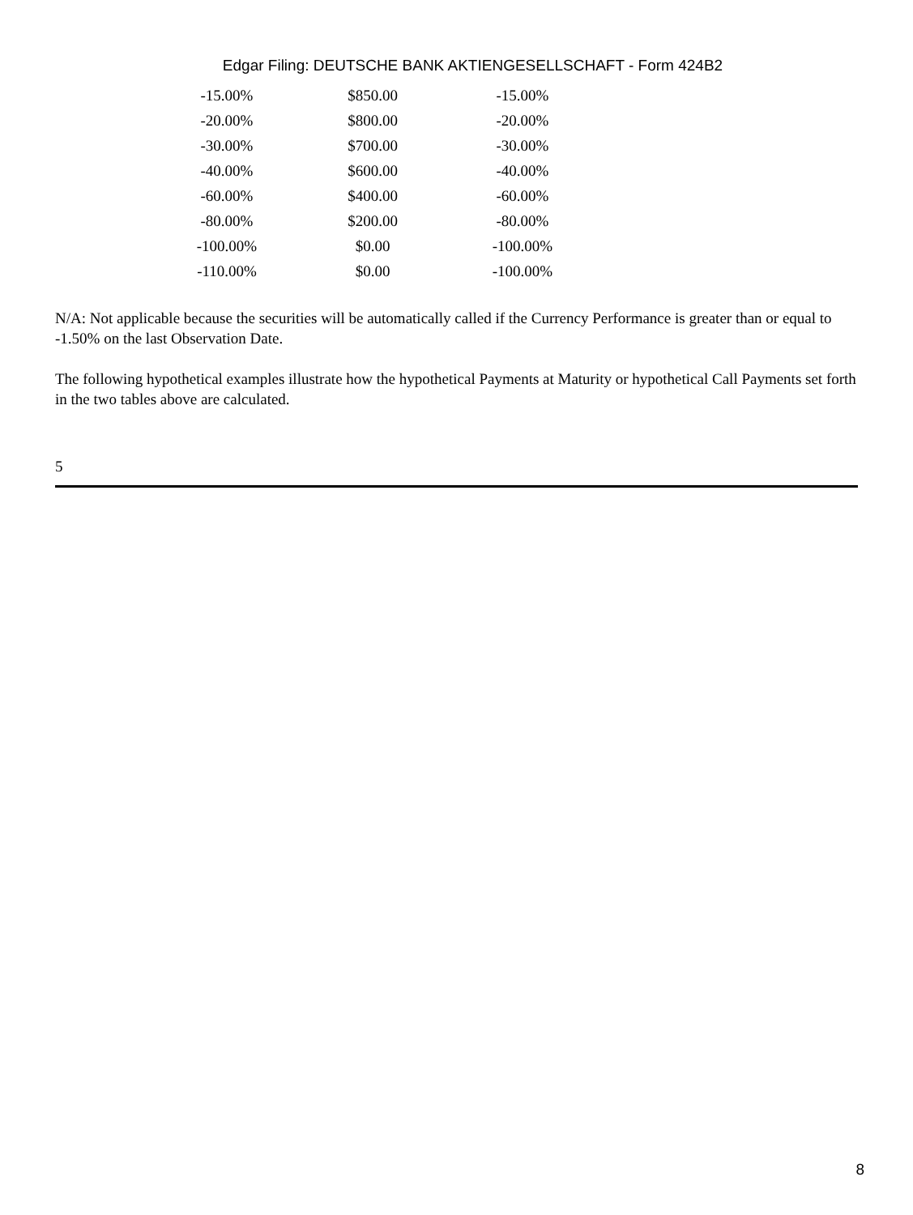Edgar Filing: DEUTSCHE BANK AKTIENGESELLSCHAFT - Form 424B2
| -15.00% | $850.00 | -15.00% |
| -20.00% | $800.00 | -20.00% |
| -30.00% | $700.00 | -30.00% |
| -40.00% | $600.00 | -40.00% |
| -60.00% | $400.00 | -60.00% |
| -80.00% | $200.00 | -80.00% |
| -100.00% | $0.00 | -100.00% |
| -110.00% | $0.00 | -100.00% |
N/A: Not applicable because the securities will be automatically called if the Currency Performance is greater than or equal to -1.50% on the last Observation Date.
The following hypothetical examples illustrate how the hypothetical Payments at Maturity or hypothetical Call Payments set forth in the two tables above are calculated.
5
8